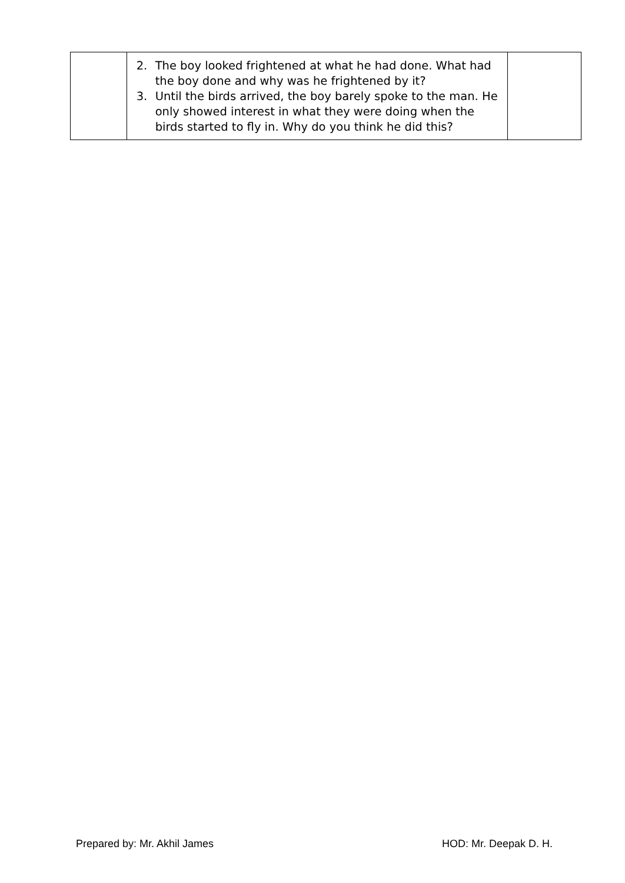| | 2. The boy looked frightened at what he had done. What had the boy done and why was he frightened by it? 3. Until the birds arrived, the boy barely spoke to the man. He only showed interest in what they were doing when the birds started to fly in. Why do you think he did this? | |
Prepared by: Mr. Akhil James HOD: Mr. Deepak D. H.